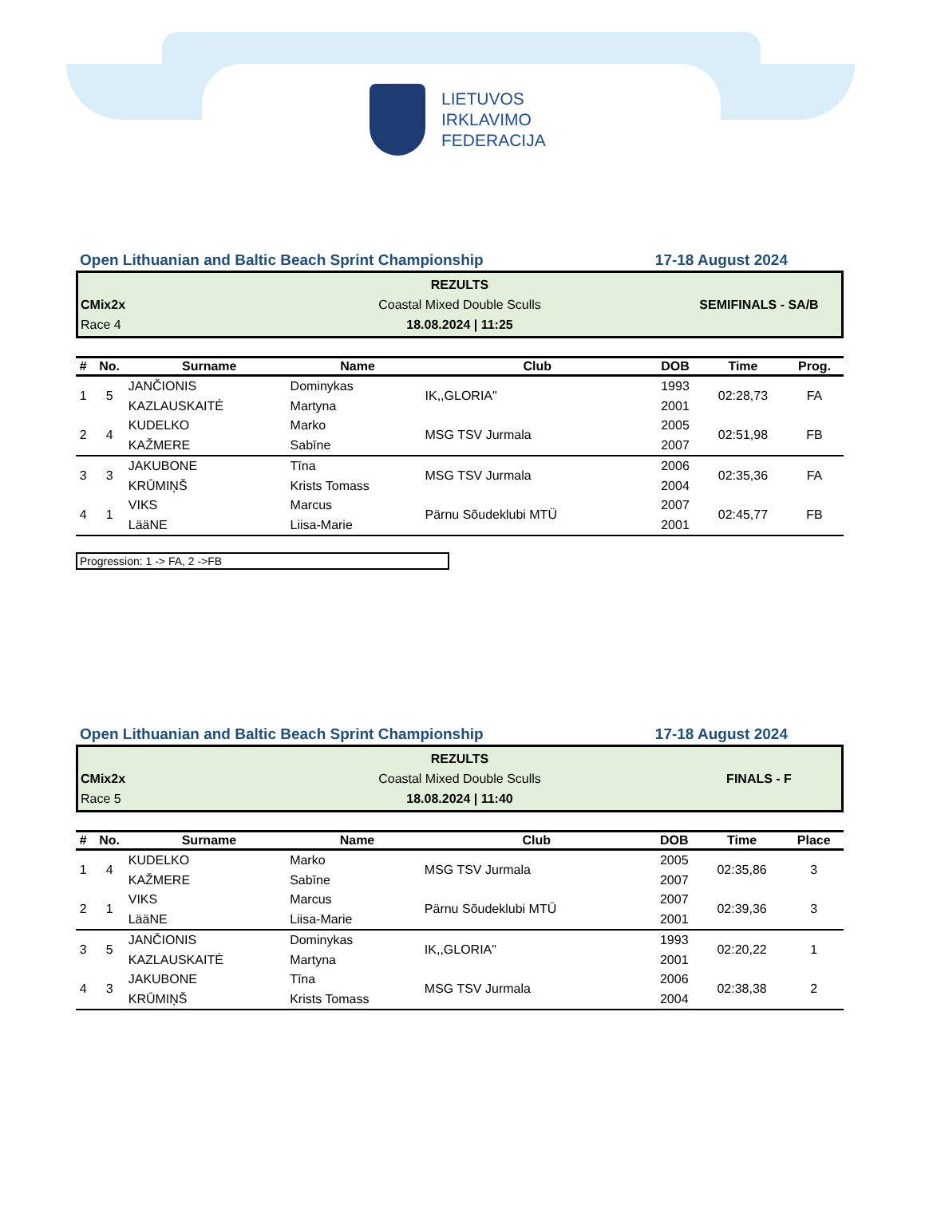LIETUVOS
IRKLAVIMO
FEDERACIJA
Open Lithuanian and Baltic Beach Sprint Championship 17-18 August 2024
REZULTS
CMix2x
Coastal Mixed Double Sculls
SEMIFINALS - SA/B
Race 4
18.08.2024 | 11:25
| # | No. | Surname | Name | Club | DOB | Time | Prog. |
| --- | --- | --- | --- | --- | --- | --- | --- |
| 1 | 5 | JANČIONIS KAZLAUSKAITĖ | Dominykas Martyna | IK,,GLORIA" | 1993 2001 | 02:28,73 | FA |
| 2 | 4 | KUDELKO KAŽMERE | Marko Sabīne | MSG TSV Jurmala | 2005 2007 | 02:51,98 | FB |
| 3 | 3 | JAKUBONE KRŪMIŅŠ | Tīna Krists Tomass | MSG TSV Jurmala | 2006 2004 | 02:35,36 | FA |
| 4 | 1 | VIKS LääNE | Marcus Liisa-Marie | Pärnu Sõudeklubi MTÜ | 2007 2001 | 02:45,77 | FB |
Progression: 1 -> FA, 2 ->FB
Open Lithuanian and Baltic Beach Sprint Championship 17-18 August 2024
REZULTS
CMix2x
Coastal Mixed Double Sculls
FINALS - F
Race 5
18.08.2024 | 11:40
| # | No. | Surname | Name | Club | DOB | Time | Place |
| --- | --- | --- | --- | --- | --- | --- | --- |
| 1 | 4 | KUDELKO KAŽMERE | Marko Sabīne | MSG TSV Jurmala | 2005 2007 | 02:35,86 | 3 |
| 2 | 1 | VIKS LääNE | Marcus Liisa-Marie | Pärnu Sõudeklubi MTÜ | 2007 2001 | 02:39,36 | 3 |
| 3 | 5 | JANČIONIS KAZLAUSKAITĖ | Dominykas Martyna | IK,,GLORIA" | 1993 2001 | 02:20,22 | 1 |
| 4 | 3 | JAKUBONE KRŪMIŅŠ | Tīna Krists Tomass | MSG TSV Jurmala | 2006 2004 | 02:38,38 | 2 |